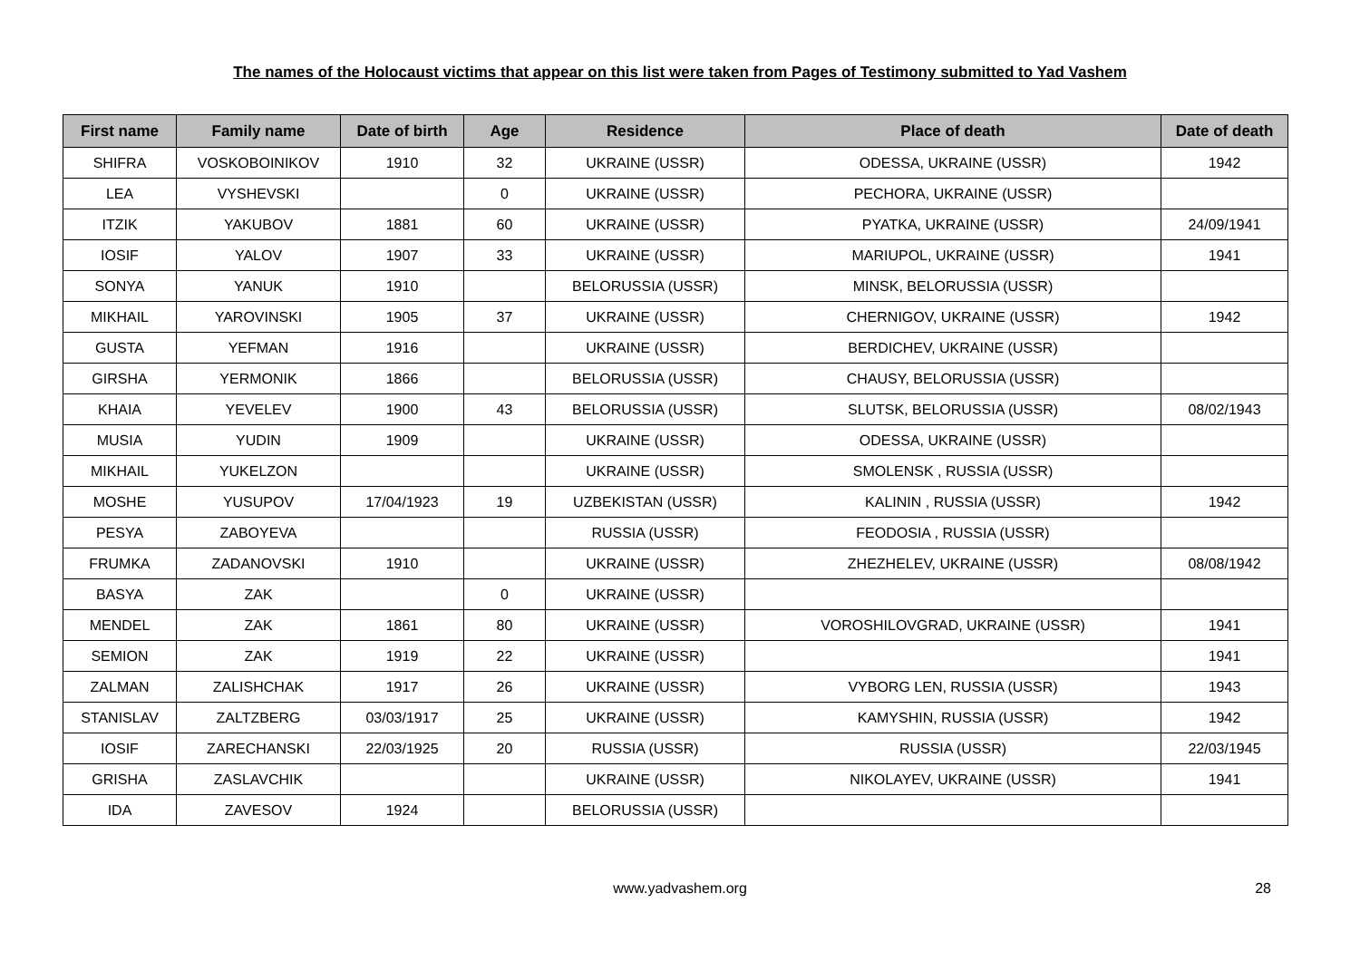The names of the Holocaust victims that appear on this list were taken from Pages of Testimony submitted to Yad Vashem
| First name | Family name | Date of birth | Age | Residence | Place of death | Date of death |
| --- | --- | --- | --- | --- | --- | --- |
| SHIFRA | VOSKOBOINIKOV | 1910 | 32 | UKRAINE (USSR) | ODESSA, UKRAINE (USSR) | 1942 |
| LEA | VYSHEVSKI | | 0 | UKRAINE (USSR) | PECHORA, UKRAINE (USSR) | |
| ITZIK | YAKUBOV | 1881 | 60 | UKRAINE (USSR) | PYATKA, UKRAINE (USSR) | 24/09/1941 |
| IOSIF | YALOV | 1907 | 33 | UKRAINE (USSR) | MARIUPOL, UKRAINE (USSR) | 1941 |
| SONYA | YANUK | 1910 | | BELORUSSIA (USSR) | MINSK, BELORUSSIA (USSR) | |
| MIKHAIL | YAROVINSKI | 1905 | 37 | UKRAINE (USSR) | CHERNIGOV, UKRAINE (USSR) | 1942 |
| GUSTA | YEFMAN | 1916 | | UKRAINE (USSR) | BERDICHEV, UKRAINE (USSR) | |
| GIRSHA | YERMONIK | 1866 | | BELORUSSIA (USSR) | CHAUSY, BELORUSSIA (USSR) | |
| KHAIA | YEVELEV | 1900 | 43 | BELORUSSIA (USSR) | SLUTSK, BELORUSSIA (USSR) | 08/02/1943 |
| MUSIA | YUDIN | 1909 | | UKRAINE (USSR) | ODESSA, UKRAINE (USSR) | |
| MIKHAIL | YUKELZON | | | UKRAINE (USSR) | SMOLENSK , RUSSIA (USSR) | |
| MOSHE | YUSUPOV | 17/04/1923 | 19 | UZBEKISTAN (USSR) | KALININ , RUSSIA (USSR) | 1942 |
| PESYA | ZABOYEVA | | | RUSSIA (USSR) | FEODOSIA , RUSSIA (USSR) | |
| FRUMKA | ZADANOVSKI | 1910 | | UKRAINE (USSR) | ZHEZHELEV, UKRAINE (USSR) | 08/08/1942 |
| BASYA | ZAK | | 0 | UKRAINE (USSR) | | |
| MENDEL | ZAK | 1861 | 80 | UKRAINE (USSR) | VOROSHILOVGRAD, UKRAINE (USSR) | 1941 |
| SEMION | ZAK | 1919 | 22 | UKRAINE (USSR) | | 1941 |
| ZALMAN | ZALISHCHAK | 1917 | 26 | UKRAINE (USSR) | VYBORG LEN, RUSSIA (USSR) | 1943 |
| STANISLAV | ZALTZBERG | 03/03/1917 | 25 | UKRAINE (USSR) | KAMYSHIN, RUSSIA (USSR) | 1942 |
| IOSIF | ZARECHANSKI | 22/03/1925 | 20 | RUSSIA (USSR) | RUSSIA (USSR) | 22/03/1945 |
| GRISHA | ZASLAVCHIK | | | UKRAINE (USSR) | NIKOLAYEV, UKRAINE (USSR) | 1941 |
| IDA | ZAVESOV | 1924 | | BELORUSSIA (USSR) | | |
www.yadvashem.org 28